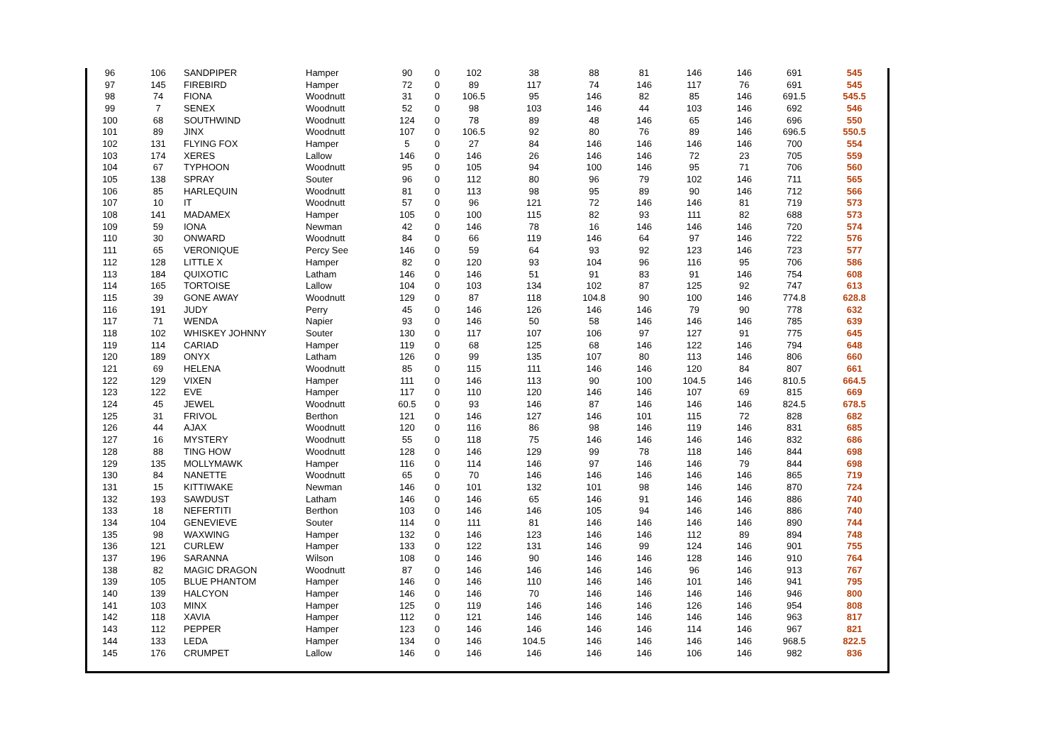| 96 | 106 | SANDPIPER | Hamper | 90 | 0 | 102 | 38 | 88 | 81 | 146 | 146 | 691 | 545 |
| 97 | 145 | FIREBIRD | Hamper | 72 | 0 | 89 | 117 | 74 | 146 | 117 | 76 | 691 | 545 |
| 98 | 74 | FIONA | Woodnutt | 31 | 0 | 106.5 | 95 | 146 | 82 | 85 | 146 | 691.5 | 545.5 |
| 99 | 7 | SENEX | Woodnutt | 52 | 0 | 98 | 103 | 146 | 44 | 103 | 146 | 692 | 546 |
| 100 | 68 | SOUTHWIND | Woodnutt | 124 | 0 | 78 | 89 | 48 | 146 | 65 | 146 | 696 | 550 |
| 101 | 89 | JINX | Woodnutt | 107 | 0 | 106.5 | 92 | 80 | 76 | 89 | 146 | 696.5 | 550.5 |
| 102 | 131 | FLYING FOX | Hamper | 5 | 0 | 27 | 84 | 146 | 146 | 146 | 146 | 700 | 554 |
| 103 | 174 | XERES | Lallow | 146 | 0 | 146 | 26 | 146 | 146 | 72 | 23 | 705 | 559 |
| 104 | 67 | TYPHOON | Woodnutt | 95 | 0 | 105 | 94 | 100 | 146 | 95 | 71 | 706 | 560 |
| 105 | 138 | SPRAY | Souter | 96 | 0 | 112 | 80 | 96 | 79 | 102 | 146 | 711 | 565 |
| 106 | 85 | HARLEQUIN | Woodnutt | 81 | 0 | 113 | 98 | 95 | 89 | 90 | 146 | 712 | 566 |
| 107 | 10 | IT | Woodnutt | 57 | 0 | 96 | 121 | 72 | 146 | 146 | 81 | 719 | 573 |
| 108 | 141 | MADAMEX | Hamper | 105 | 0 | 100 | 115 | 82 | 93 | 111 | 82 | 688 | 573 |
| 109 | 59 | IONA | Newman | 42 | 0 | 146 | 78 | 16 | 146 | 146 | 146 | 720 | 574 |
| 110 | 30 | ONWARD | Woodnutt | 84 | 0 | 66 | 119 | 146 | 64 | 97 | 146 | 722 | 576 |
| 111 | 65 | VERONIQUE | Percy See | 146 | 0 | 59 | 64 | 93 | 92 | 123 | 146 | 723 | 577 |
| 112 | 128 | LITTLE X | Hamper | 82 | 0 | 120 | 93 | 104 | 96 | 116 | 95 | 706 | 586 |
| 113 | 184 | QUIXOTIC | Latham | 146 | 0 | 146 | 51 | 91 | 83 | 91 | 146 | 754 | 608 |
| 114 | 165 | TORTOISE | Lallow | 104 | 0 | 103 | 134 | 102 | 87 | 125 | 92 | 747 | 613 |
| 115 | 39 | GONE AWAY | Woodnutt | 129 | 0 | 87 | 118 | 104.8 | 90 | 100 | 146 | 774.8 | 628.8 |
| 116 | 191 | JUDY | Perry | 45 | 0 | 146 | 126 | 146 | 146 | 79 | 90 | 778 | 632 |
| 117 | 71 | WENDA | Napier | 93 | 0 | 146 | 50 | 58 | 146 | 146 | 146 | 785 | 639 |
| 118 | 102 | WHISKEY JOHNNY | Souter | 130 | 0 | 117 | 107 | 106 | 97 | 127 | 91 | 775 | 645 |
| 119 | 114 | CARIAD | Hamper | 119 | 0 | 68 | 125 | 68 | 146 | 122 | 146 | 794 | 648 |
| 120 | 189 | ONYX | Latham | 126 | 0 | 99 | 135 | 107 | 80 | 113 | 146 | 806 | 660 |
| 121 | 69 | HELENA | Woodnutt | 85 | 0 | 115 | 111 | 146 | 146 | 120 | 84 | 807 | 661 |
| 122 | 129 | VIXEN | Hamper | 111 | 0 | 146 | 113 | 90 | 100 | 104.5 | 146 | 810.5 | 664.5 |
| 123 | 122 | EVE | Hamper | 117 | 0 | 110 | 120 | 146 | 146 | 107 | 69 | 815 | 669 |
| 124 | 45 | JEWEL | Woodnutt | 60.5 | 0 | 93 | 146 | 87 | 146 | 146 | 146 | 824.5 | 678.5 |
| 125 | 31 | FRIVOL | Berthon | 121 | 0 | 146 | 127 | 146 | 101 | 115 | 72 | 828 | 682 |
| 126 | 44 | AJAX | Woodnutt | 120 | 0 | 116 | 86 | 98 | 146 | 119 | 146 | 831 | 685 |
| 127 | 16 | MYSTERY | Woodnutt | 55 | 0 | 118 | 75 | 146 | 146 | 146 | 146 | 832 | 686 |
| 128 | 88 | TING HOW | Woodnutt | 128 | 0 | 146 | 129 | 99 | 78 | 118 | 146 | 844 | 698 |
| 129 | 135 | MOLLYMAWK | Hamper | 116 | 0 | 114 | 146 | 97 | 146 | 146 | 79 | 844 | 698 |
| 130 | 84 | NANETTE | Woodnutt | 65 | 0 | 70 | 146 | 146 | 146 | 146 | 146 | 865 | 719 |
| 131 | 15 | KITTIWAKE | Newman | 146 | 0 | 101 | 132 | 101 | 98 | 146 | 146 | 870 | 724 |
| 132 | 193 | SAWDUST | Latham | 146 | 0 | 146 | 65 | 146 | 91 | 146 | 146 | 886 | 740 |
| 133 | 18 | NEFERTITI | Berthon | 103 | 0 | 146 | 146 | 105 | 94 | 146 | 146 | 886 | 740 |
| 134 | 104 | GENEVIEVE | Souter | 114 | 0 | 111 | 81 | 146 | 146 | 146 | 146 | 890 | 744 |
| 135 | 98 | WAXWING | Hamper | 132 | 0 | 146 | 123 | 146 | 146 | 112 | 89 | 894 | 748 |
| 136 | 121 | CURLEW | Hamper | 133 | 0 | 122 | 131 | 146 | 99 | 124 | 146 | 901 | 755 |
| 137 | 196 | SARANNA | Wilson | 108 | 0 | 146 | 90 | 146 | 146 | 128 | 146 | 910 | 764 |
| 138 | 82 | MAGIC DRAGON | Woodnutt | 87 | 0 | 146 | 146 | 146 | 146 | 96 | 146 | 913 | 767 |
| 139 | 105 | BLUE PHANTOM | Hamper | 146 | 0 | 146 | 110 | 146 | 146 | 101 | 146 | 941 | 795 |
| 140 | 139 | HALCYON | Hamper | 146 | 0 | 146 | 70 | 146 | 146 | 146 | 146 | 946 | 800 |
| 141 | 103 | MINX | Hamper | 125 | 0 | 119 | 146 | 146 | 146 | 126 | 146 | 954 | 808 |
| 142 | 118 | XAVIA | Hamper | 112 | 0 | 121 | 146 | 146 | 146 | 146 | 146 | 963 | 817 |
| 143 | 112 | PEPPER | Hamper | 123 | 0 | 146 | 146 | 146 | 146 | 114 | 146 | 967 | 821 |
| 144 | 133 | LEDA | Hamper | 134 | 0 | 146 | 104.5 | 146 | 146 | 146 | 146 | 968.5 | 822.5 |
| 145 | 176 | CRUMPET | Lallow | 146 | 0 | 146 | 146 | 146 | 146 | 106 | 146 | 982 | 836 |